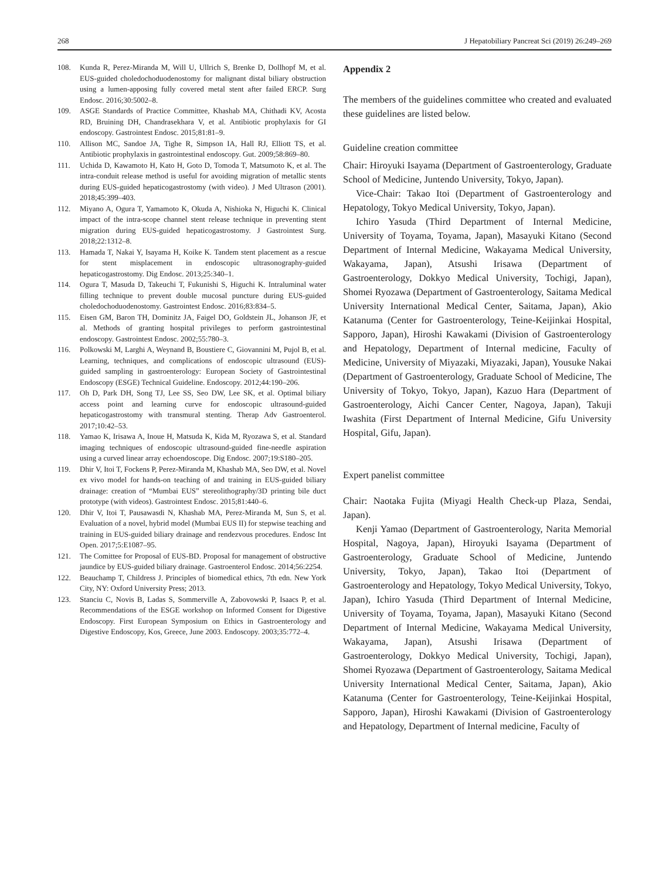268 J Hepatobiliary Pancreat Sci (2019) 26:249–269
108. Kunda R, Perez-Miranda M, Will U, Ullrich S, Brenke D, Dollhopf M, et al. EUS-guided choledochoduodenostomy for malignant distal biliary obstruction using a lumen-apposing fully covered metal stent after failed ERCP. Surg Endosc. 2016;30:5002–8.
109. ASGE Standards of Practice Committee, Khashab MA, Chithadi KV, Acosta RD, Bruining DH, Chandrasekhara V, et al. Antibiotic prophylaxis for GI endoscopy. Gastrointest Endosc. 2015;81:81–9.
110. Allison MC, Sandoe JA, Tighe R, Simpson IA, Hall RJ, Elliott TS, et al. Antibiotic prophylaxis in gastrointestinal endoscopy. Gut. 2009;58:869–80.
111. Uchida D, Kawamoto H, Kato H, Goto D, Tomoda T, Matsumoto K, et al. The intra-conduit release method is useful for avoiding migration of metallic stents during EUS-guided hepaticogastrostomy (with video). J Med Ultrason (2001). 2018;45:399–403.
112. Miyano A, Ogura T, Yamamoto K, Okuda A, Nishioka N, Higuchi K. Clinical impact of the intra-scope channel stent release technique in preventing stent migration during EUS-guided hepaticogastrostomy. J Gastrointest Surg. 2018;22:1312–8.
113. Hamada T, Nakai Y, Isayama H, Koike K. Tandem stent placement as a rescue for stent misplacement in endoscopic ultrasonography-guided hepaticogastrostomy. Dig Endosc. 2013;25:340–1.
114. Ogura T, Masuda D, Takeuchi T, Fukunishi S, Higuchi K. Intraluminal water filling technique to prevent double mucosal puncture during EUS-guided choledochoduodenostomy. Gastrointest Endosc. 2016;83:834–5.
115. Eisen GM, Baron TH, Dominitz JA, Faigel DO, Goldstein JL, Johanson JF, et al. Methods of granting hospital privileges to perform gastrointestinal endoscopy. Gastrointest Endosc. 2002;55:780–3.
116. Polkowski M, Larghi A, Weynand B, Boustiere C, Giovannini M, Pujol B, et al. Learning, techniques, and complications of endoscopic ultrasound (EUS)-guided sampling in gastroenterology: European Society of Gastrointestinal Endoscopy (ESGE) Technical Guideline. Endoscopy. 2012;44:190–206.
117. Oh D, Park DH, Song TJ, Lee SS, Seo DW, Lee SK, et al. Optimal biliary access point and learning curve for endoscopic ultrasound-guided hepaticogastrostomy with transmural stenting. Therap Adv Gastroenterol. 2017;10:42–53.
118. Yamao K, Irisawa A, Inoue H, Matsuda K, Kida M, Ryozawa S, et al. Standard imaging techniques of endoscopic ultrasound-guided fine-needle aspiration using a curved linear array echoendoscope. Dig Endosc. 2007;19:S180–205.
119. Dhir V, Itoi T, Fockens P, Perez-Miranda M, Khashab MA, Seo DW, et al. Novel ex vivo model for hands-on teaching of and training in EUS-guided biliary drainage: creation of “Mumbai EUS” stereolithography/3D printing bile duct prototype (with videos). Gastrointest Endosc. 2015;81:440–6.
120. Dhir V, Itoi T, Pausawasdi N, Khashab MA, Perez-Miranda M, Sun S, et al. Evaluation of a novel, hybrid model (Mumbai EUS II) for stepwise teaching and training in EUS-guided biliary drainage and rendezvous procedures. Endosc Int Open. 2017;5:E1087–95.
121. The Comittee for Proposal of EUS-BD. Proposal for management of obstructive jaundice by EUS-guided biliary drainage. Gastroenterol Endosc. 2014;56:2254.
122. Beauchamp T, Childress J. Principles of biomedical ethics, 7th edn. New York City, NY: Oxford University Press; 2013.
123. Stanciu C, Novis B, Ladas S, Sommerville A, Zabovowski P, Isaacs P, et al. Recommendations of the ESGE workshop on Informed Consent for Digestive Endoscopy. First European Symposium on Ethics in Gastroenterology and Digestive Endoscopy, Kos, Greece, June 2003. Endoscopy. 2003;35:772–4.
Appendix 2
The members of the guidelines committee who created and evaluated these guidelines are listed below.
Guideline creation committee
Chair: Hiroyuki Isayama (Department of Gastroenterology, Graduate School of Medicine, Juntendo University, Tokyo, Japan).
Vice-Chair: Takao Itoi (Department of Gastroenterology and Hepatology, Tokyo Medical University, Tokyo, Japan).
Ichiro Yasuda (Third Department of Internal Medicine, University of Toyama, Toyama, Japan), Masayuki Kitano (Second Department of Internal Medicine, Wakayama Medical University, Wakayama, Japan), Atsushi Irisawa (Department of Gastroenterology, Dokkyo Medical University, Tochigi, Japan), Shomei Ryozawa (Department of Gastroenterology, Saitama Medical University International Medical Center, Saitama, Japan), Akio Katanuma (Center for Gastroenterology, Teine-Keijinkai Hospital, Sapporo, Japan), Hiroshi Kawakami (Division of Gastroenterology and Hepatology, Department of Internal medicine, Faculty of Medicine, University of Miyazaki, Miyazaki, Japan), Yousuke Nakai (Department of Gastroenterology, Graduate School of Medicine, The University of Tokyo, Tokyo, Japan), Kazuo Hara (Department of Gastroenterology, Aichi Cancer Center, Nagoya, Japan), Takuji Iwashita (First Department of Internal Medicine, Gifu University Hospital, Gifu, Japan).
Expert panelist committee
Chair: Naotaka Fujita (Miyagi Health Check-up Plaza, Sendai, Japan).
Kenji Yamao (Department of Gastroenterology, Narita Memorial Hospital, Nagoya, Japan), Hiroyuki Isayama (Department of Gastroenterology, Graduate School of Medicine, Juntendo University, Tokyo, Japan), Takao Itoi (Department of Gastroenterology and Hepatology, Tokyo Medical University, Tokyo, Japan), Ichiro Yasuda (Third Department of Internal Medicine, University of Toyama, Toyama, Japan), Masayuki Kitano (Second Department of Internal Medicine, Wakayama Medical University, Wakayama, Japan), Atsushi Irisawa (Department of Gastroenterology, Dokkyo Medical University, Tochigi, Japan), Shomei Ryozawa (Department of Gastroenterology, Saitama Medical University International Medical Center, Saitama, Japan), Akio Katanuma (Center for Gastroenterology, Teine-Keijinkai Hospital, Sapporo, Japan), Hiroshi Kawakami (Division of Gastroenterology and Hepatology, Department of Internal medicine, Faculty of